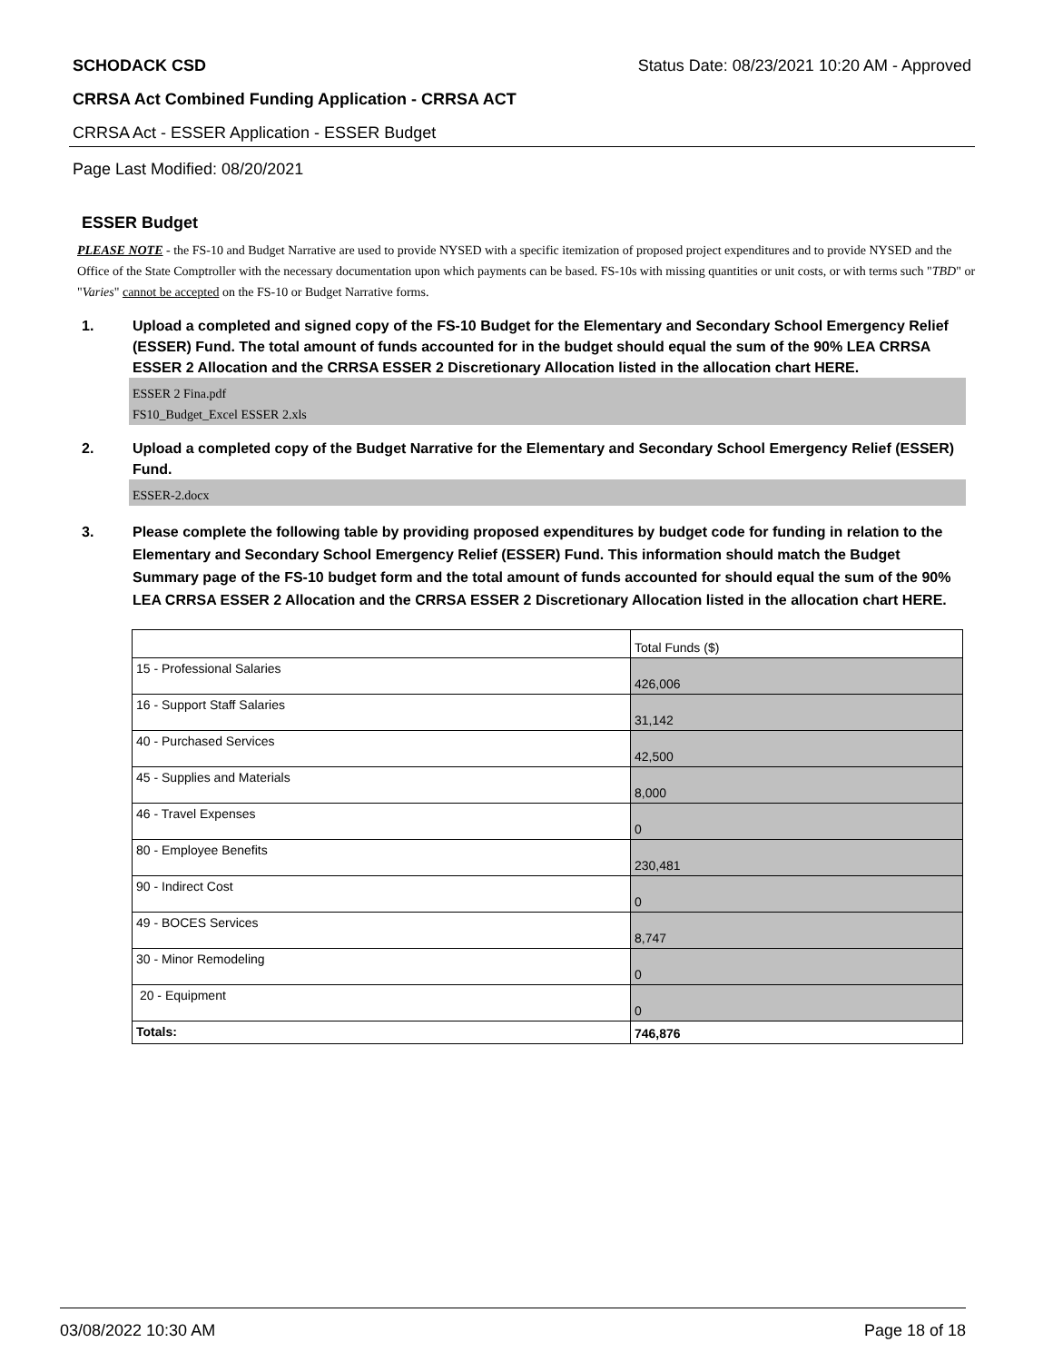SCHODACK CSD Status Date: 08/23/2021 10:20 AM - Approved
CRRSA Act Combined Funding Application - CRRSA ACT
CRRSA Act - ESSER Application - ESSER Budget
Page Last Modified: 08/20/2021
ESSER Budget
PLEASE NOTE - the FS-10 and Budget Narrative are used to provide NYSED with a specific itemization of proposed project expenditures and to provide NYSED and the Office of the State Comptroller with the necessary documentation upon which payments can be based. FS-10s with missing quantities or unit costs, or with terms such "TBD" or "Varies" cannot be accepted on the FS-10 or Budget Narrative forms.
1. Upload a completed and signed copy of the FS-10 Budget for the Elementary and Secondary School Emergency Relief (ESSER) Fund. The total amount of funds accounted for in the budget should equal the sum of the 90% LEA CRRSA ESSER 2 Allocation and the CRRSA ESSER 2 Discretionary Allocation listed in the allocation chart HERE.
ESSER 2 Fina.pdf
FS10_Budget_Excel ESSER 2.xls
2. Upload a completed copy of the Budget Narrative for the Elementary and Secondary School Emergency Relief (ESSER) Fund.
ESSER-2.docx
3. Please complete the following table by providing proposed expenditures by budget code for funding in relation to the Elementary and Secondary School Emergency Relief (ESSER) Fund. This information should match the Budget Summary page of the FS-10 budget form and the total amount of funds accounted for should equal the sum of the 90% LEA CRRSA ESSER 2 Allocation and the CRRSA ESSER 2 Discretionary Allocation listed in the allocation chart HERE.
| | Total Funds ($) |
| 15 - Professional Salaries | 426,006 |
| 16 - Support Staff Salaries | 31,142 |
| 40 - Purchased Services | 42,500 |
| 45 - Supplies and Materials | 8,000 |
| 46 - Travel Expenses | 0 |
| 80 - Employee Benefits | 230,481 |
| 90 - Indirect Cost | 0 |
| 49 - BOCES Services | 8,747 |
| 30 - Minor Remodeling | 0 |
| 20 - Equipment | 0 |
| Totals: | 746,876 |
03/08/2022 10:30 AM Page 18 of 18